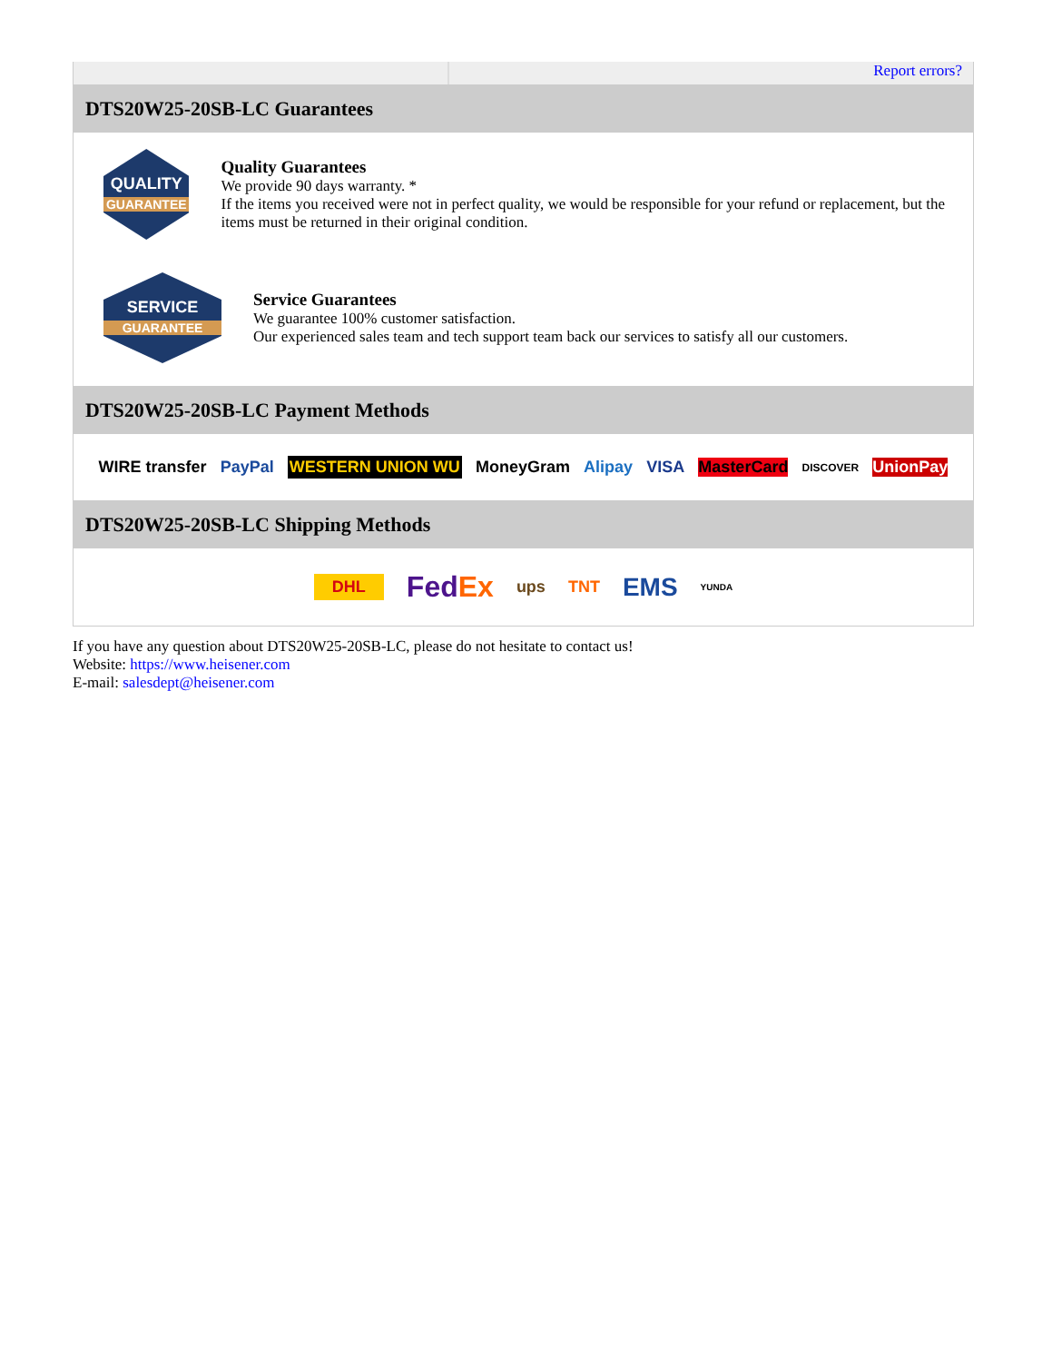Report errors?
DTS20W25-20SB-LC Guarantees
QUALITY
GUARANTEE
Quality Guarantees
We provide 90 days warranty. *
If the items you received were not in perfect quality, we would be responsible for your refund or replacement, but the items must be returned in their original condition.
SERVICE
GUARANTEE
Service Guarantees
We guarantee 100% customer satisfaction.
Our experienced sales team and tech support team back our services to satisfy all our customers.
DTS20W25-20SB-LC Payment Methods
WIRE transfer PayPal WESTERN UNION WU MoneyGram Alipay VISA MasterCard DISCOVER UnionPay
DTS20W25-20SB-LC Shipping Methods
DHL FedEx ups TNT EMS YUNDA
If you have any question about DTS20W25-20SB-LC, please do not hesitate to contact us!
Website: https://www.heisener.com
E-mail: salesdept@heisener.com